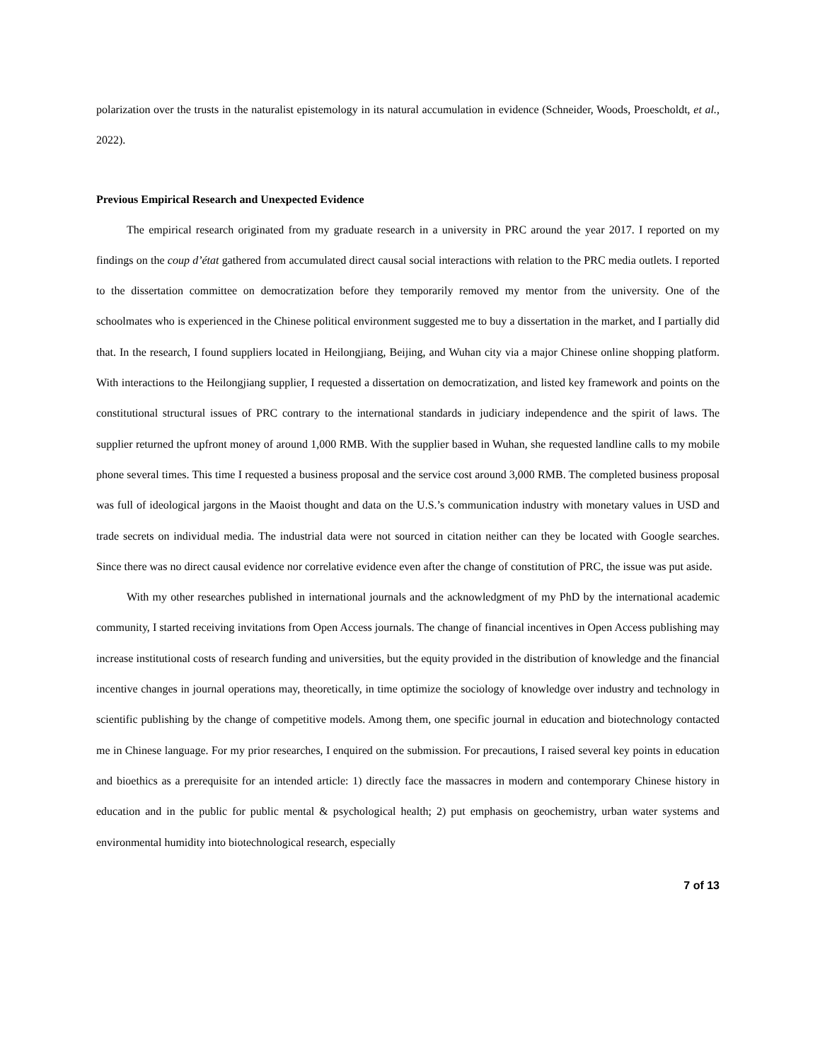polarization over the trusts in the naturalist epistemology in its natural accumulation in evidence (Schneider, Woods, Proescholdt, et al., 2022).
Previous Empirical Research and Unexpected Evidence
The empirical research originated from my graduate research in a university in PRC around the year 2017. I reported on my findings on the coup d’état gathered from accumulated direct causal social interactions with relation to the PRC media outlets. I reported to the dissertation committee on democratization before they temporarily removed my mentor from the university. One of the schoolmates who is experienced in the Chinese political environment suggested me to buy a dissertation in the market, and I partially did that. In the research, I found suppliers located in Heilongjiang, Beijing, and Wuhan city via a major Chinese online shopping platform. With interactions to the Heilongjiang supplier, I requested a dissertation on democratization, and listed key framework and points on the constitutional structural issues of PRC contrary to the international standards in judiciary independence and the spirit of laws. The supplier returned the upfront money of around 1,000 RMB. With the supplier based in Wuhan, she requested landline calls to my mobile phone several times. This time I requested a business proposal and the service cost around 3,000 RMB. The completed business proposal was full of ideological jargons in the Maoist thought and data on the U.S.’s communication industry with monetary values in USD and trade secrets on individual media. The industrial data were not sourced in citation neither can they be located with Google searches. Since there was no direct causal evidence nor correlative evidence even after the change of constitution of PRC, the issue was put aside.
With my other researches published in international journals and the acknowledgment of my PhD by the international academic community, I started receiving invitations from Open Access journals. The change of financial incentives in Open Access publishing may increase institutional costs of research funding and universities, but the equity provided in the distribution of knowledge and the financial incentive changes in journal operations may, theoretically, in time optimize the sociology of knowledge over industry and technology in scientific publishing by the change of competitive models. Among them, one specific journal in education and biotechnology contacted me in Chinese language. For my prior researches, I enquired on the submission. For precautions, I raised several key points in education and bioethics as a prerequisite for an intended article: 1) directly face the massacres in modern and contemporary Chinese history in education and in the public for public mental & psychological health; 2) put emphasis on geochemistry, urban water systems and environmental humidity into biotechnological research, especially
7 of 13